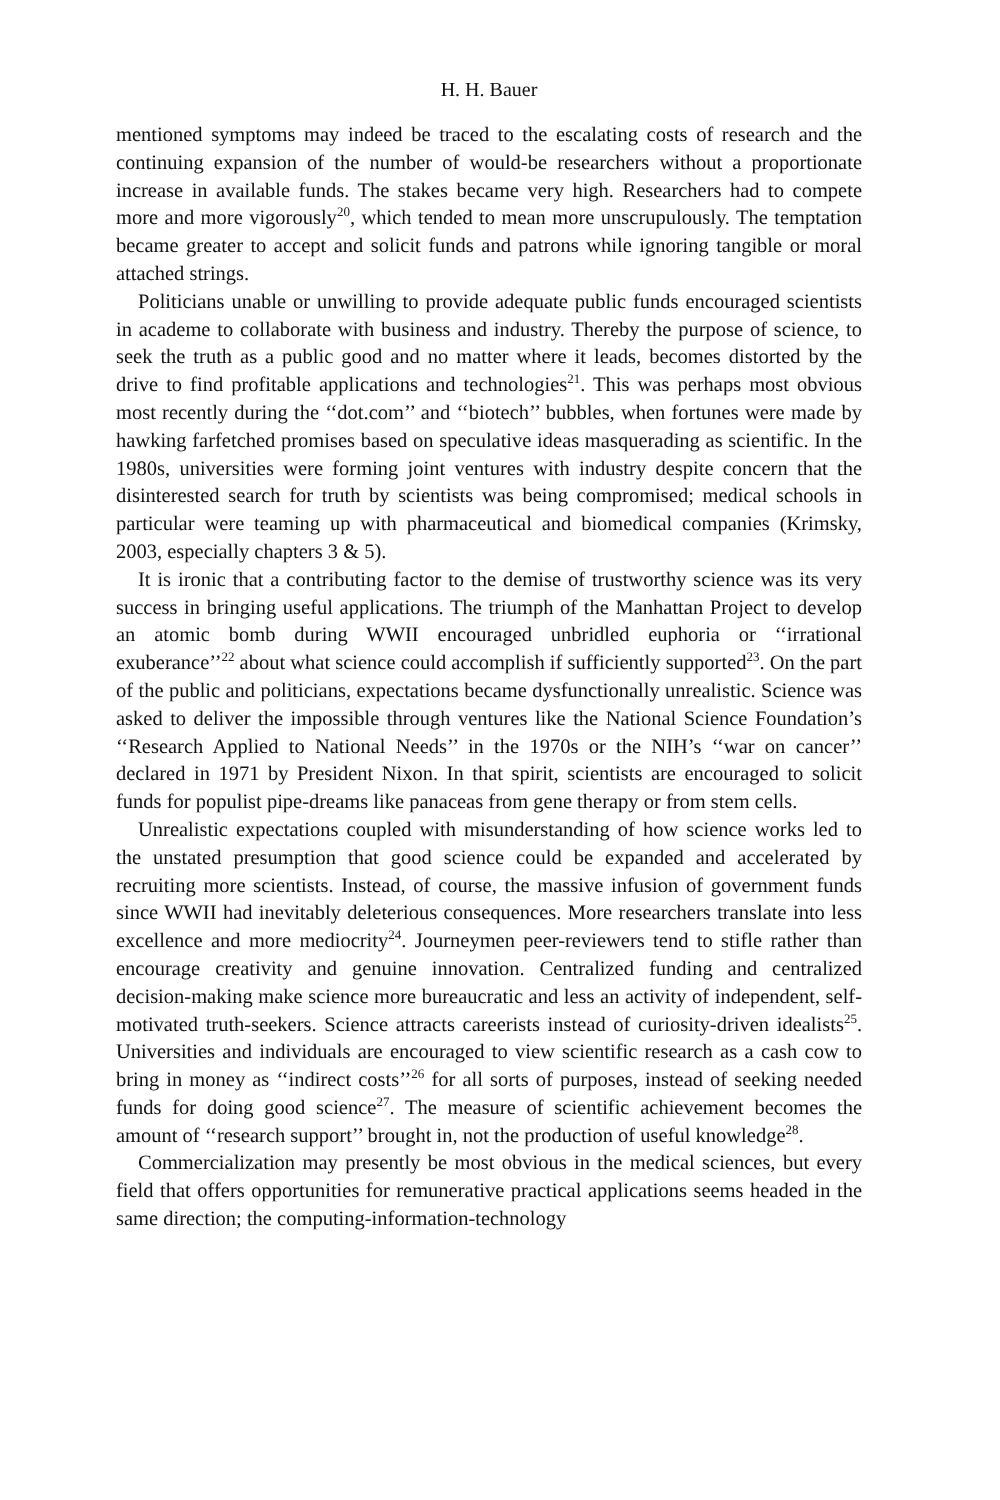H. H. Bauer
mentioned symptoms may indeed be traced to the escalating costs of research and the continuing expansion of the number of would-be researchers without a proportionate increase in available funds. The stakes became very high. Researchers had to compete more and more vigorously<sup>20</sup>, which tended to mean more unscrupulously. The temptation became greater to accept and solicit funds and patrons while ignoring tangible or moral attached strings.
Politicians unable or unwilling to provide adequate public funds encouraged scientists in academe to collaborate with business and industry. Thereby the purpose of science, to seek the truth as a public good and no matter where it leads, becomes distorted by the drive to find profitable applications and technologies<sup>21</sup>. This was perhaps most obvious most recently during the ‘‘dot.com’’ and ‘‘biotech’’ bubbles, when fortunes were made by hawking farfetched promises based on speculative ideas masquerading as scientific. In the 1980s, universities were forming joint ventures with industry despite concern that the disinterested search for truth by scientists was being compromised; medical schools in particular were teaming up with pharmaceutical and biomedical companies (Krimsky, 2003, especially chapters 3 & 5).
It is ironic that a contributing factor to the demise of trustworthy science was its very success in bringing useful applications. The triumph of the Manhattan Project to develop an atomic bomb during WWII encouraged unbridled euphoria or ‘‘irrational exuberance’’<sup>22</sup> about what science could accomplish if sufficiently supported<sup>23</sup>. On the part of the public and politicians, expectations became dysfunctionally unrealistic. Science was asked to deliver the impossible through ventures like the National Science Foundation’s ‘‘Research Applied to National Needs’’ in the 1970s or the NIH’s ‘‘war on cancer’’ declared in 1971 by President Nixon. In that spirit, scientists are encouraged to solicit funds for populist pipe-dreams like panaceas from gene therapy or from stem cells.
Unrealistic expectations coupled with misunderstanding of how science works led to the unstated presumption that good science could be expanded and accelerated by recruiting more scientists. Instead, of course, the massive infusion of government funds since WWII had inevitably deleterious consequences. More researchers translate into less excellence and more mediocrity<sup>24</sup>. Journeymen peer-reviewers tend to stifle rather than encourage creativity and genuine innovation. Centralized funding and centralized decision-making make science more bureaucratic and less an activity of independent, self-motivated truth-seekers. Science attracts careerists instead of curiosity-driven idealists<sup>25</sup>. Universities and individuals are encouraged to view scientific research as a cash cow to bring in money as ‘‘indirect costs’’<sup>26</sup> for all sorts of purposes, instead of seeking needed funds for doing good science<sup>27</sup>. The measure of scientific achievement becomes the amount of ‘‘research support’’ brought in, not the production of useful knowledge<sup>28</sup>.
Commercialization may presently be most obvious in the medical sciences, but every field that offers opportunities for remunerative practical applications seems headed in the same direction; the computing-information-technology